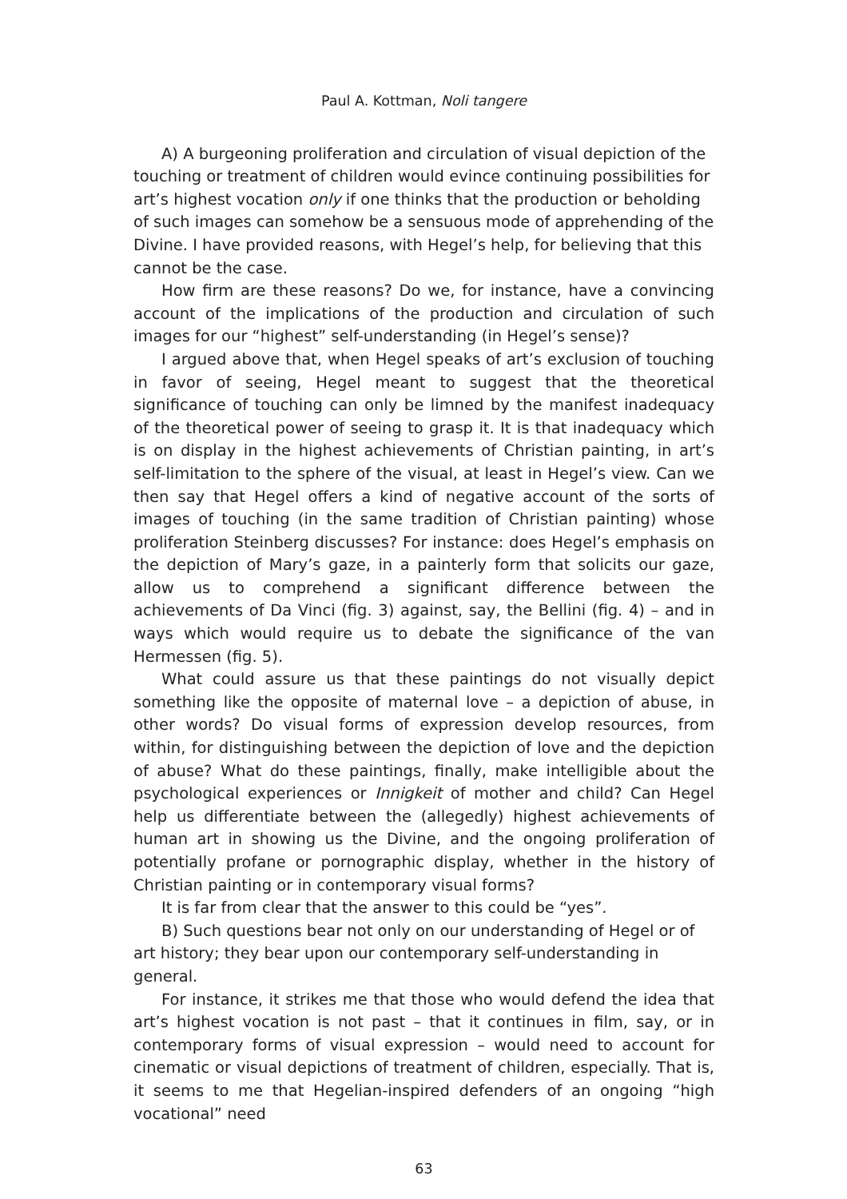Paul A. Kottman, Noli tangere
A) A burgeoning proliferation and circulation of visual depiction of the touching or treatment of children would evince continuing possibilities for art’s highest vocation only if one thinks that the production or beholding of such images can somehow be a sensuous mode of apprehending of the Divine. I have provided reasons, with Hegel’s help, for believing that this cannot be the case.
How firm are these reasons? Do we, for instance, have a convincing account of the implications of the production and circulation of such images for our “highest” self-understanding (in Hegel’s sense)?
I argued above that, when Hegel speaks of art’s exclusion of touching in favor of seeing, Hegel meant to suggest that the theoretical significance of touching can only be limned by the manifest inadequacy of the theoretical power of seeing to grasp it. It is that inadequacy which is on display in the highest achievements of Christian painting, in art’s self-limitation to the sphere of the visual, at least in Hegel’s view. Can we then say that Hegel offers a kind of negative account of the sorts of images of touching (in the same tradition of Christian painting) whose proliferation Steinberg discusses? For instance: does Hegel’s emphasis on the depiction of Mary’s gaze, in a painterly form that solicits our gaze, allow us to comprehend a significant difference between the achievements of Da Vinci (fig. 3) against, say, the Bellini (fig. 4) – and in ways which would require us to debate the significance of the van Hermessen (fig. 5).
What could assure us that these paintings do not visually depict something like the opposite of maternal love – a depiction of abuse, in other words? Do visual forms of expression develop resources, from within, for distinguishing between the depiction of love and the depiction of abuse? What do these paintings, finally, make intelligible about the psychological experiences or Innigkeit of mother and child? Can Hegel help us differentiate between the (allegedly) highest achievements of human art in showing us the Divine, and the ongoing proliferation of potentially profane or pornographic display, whether in the history of Christian painting or in contemporary visual forms?
It is far from clear that the answer to this could be “yes”.
B) Such questions bear not only on our understanding of Hegel or of art history; they bear upon our contemporary self-understanding in general.
For instance, it strikes me that those who would defend the idea that art’s highest vocation is not past – that it continues in film, say, or in contemporary forms of visual expression – would need to account for cinematic or visual depictions of treatment of children, especially. That is, it seems to me that Hegelian-inspired defenders of an ongoing “high vocational” need
63